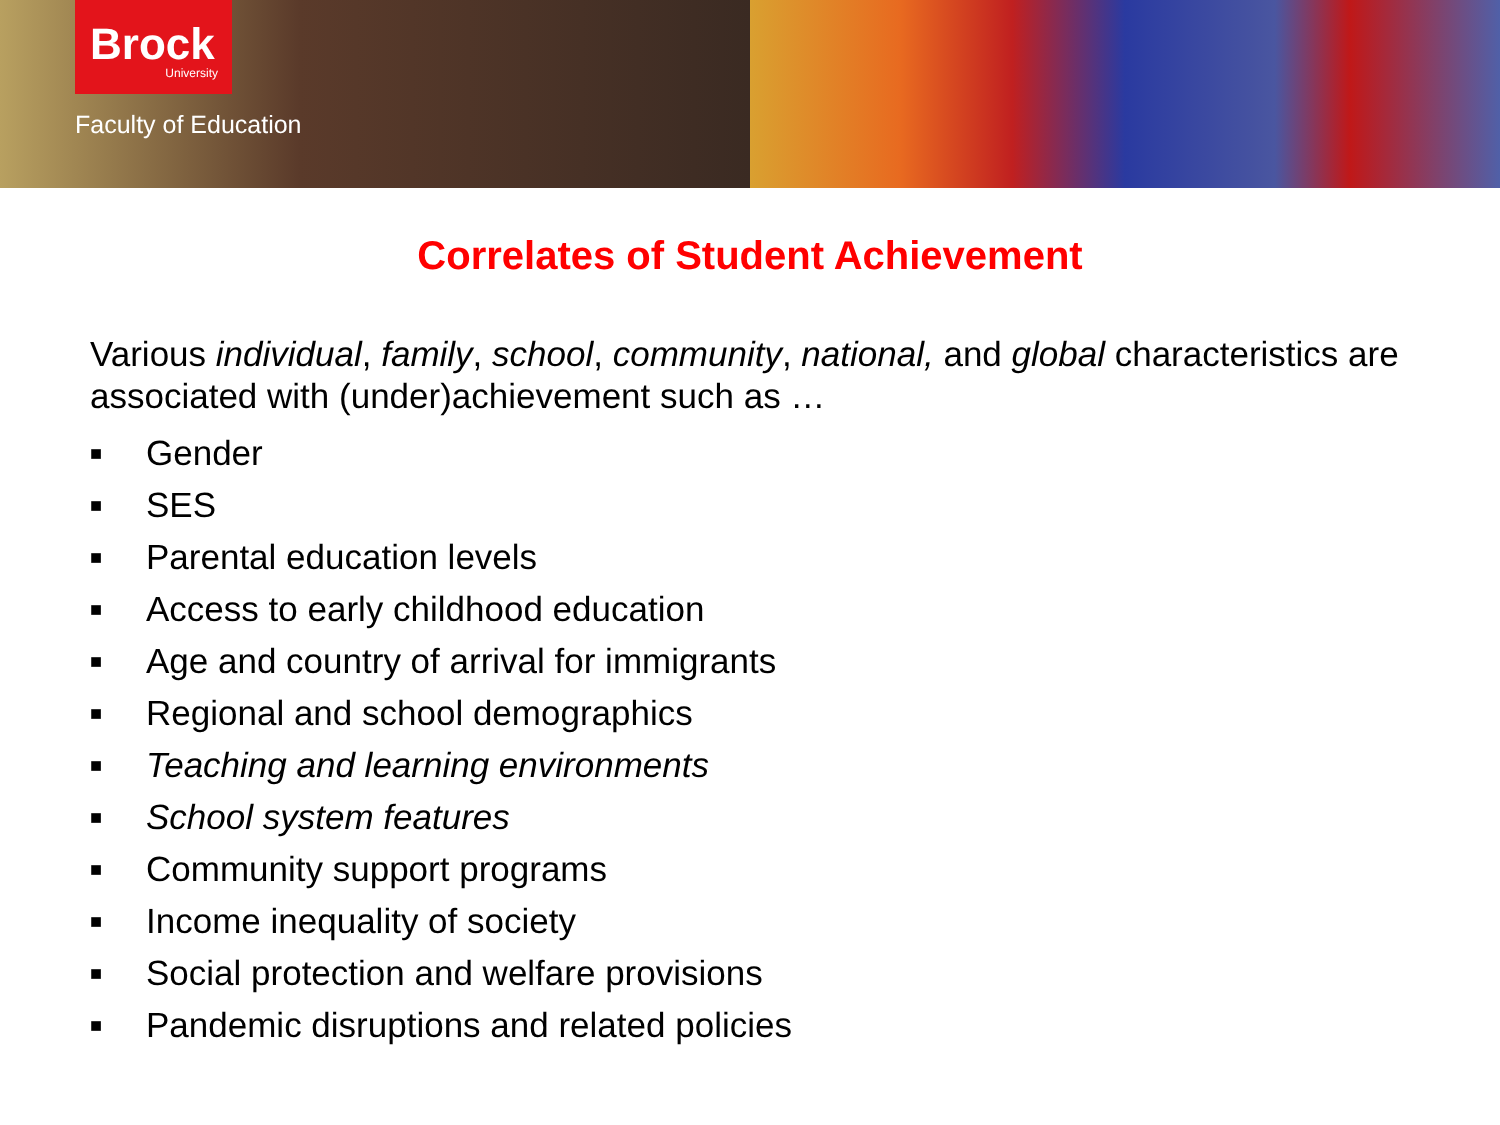Brock
University
Faculty of Education
Correlates of Student Achievement
Various individual, family, school, community, national, and global characteristics are associated with (under)achievement such as …
■ Gender
■ SES
■ Parental education levels
■ Access to early childhood education
■ Age and country of arrival for immigrants
■ Regional and school demographics
■ Teaching and learning environments
■ School system features
■ Community support programs
■ Income inequality of society
■ Social protection and welfare provisions
■ Pandemic disruptions and related policies